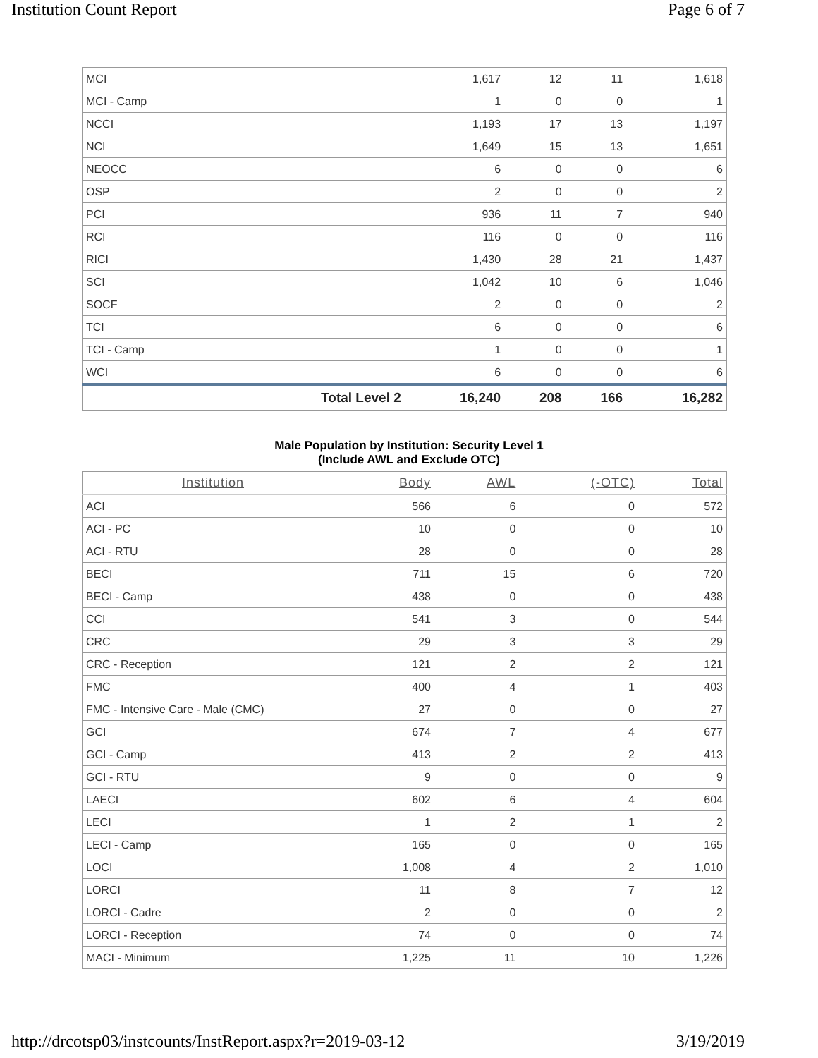Institution Count Report Page 6 of 7
| MCI | | 1,617 | 12 | 11 | 1,618 |
| MCI - Camp | | 1 | 0 | 0 | 1 |
| NCCI | | 1,193 | 17 | 13 | 1,197 |
| NCI | | 1,649 | 15 | 13 | 1,651 |
| NEOCC | | 6 | 0 | 0 | 6 |
| OSP | | 2 | 0 | 0 | 2 |
| PCI | | 936 | 11 | 7 | 940 |
| RCI | | 116 | 0 | 0 | 116 |
| RICI | | 1,430 | 28 | 21 | 1,437 |
| SCI | | 1,042 | 10 | 6 | 1,046 |
| SOCF | | 2 | 0 | 0 | 2 |
| TCI | | 6 | 0 | 0 | 6 |
| TCI - Camp | | 1 | 0 | 0 | 1 |
| WCI | | 6 | 0 | 0 | 6 |
| | Total Level 2 | 16,240 | 208 | 166 | 16,282 |
Male Population by Institution: Security Level 1
(Include AWL and Exclude OTC)
| Institution | Body | AWL | (-OTC) | Total |
| --- | --- | --- | --- | --- |
| ACI | 566 | 6 | 0 | 572 |
| ACI - PC | 10 | 0 | 0 | 10 |
| ACI - RTU | 28 | 0 | 0 | 28 |
| BECI | 711 | 15 | 6 | 720 |
| BECI - Camp | 438 | 0 | 0 | 438 |
| CCI | 541 | 3 | 0 | 544 |
| CRC | 29 | 3 | 3 | 29 |
| CRC - Reception | 121 | 2 | 2 | 121 |
| FMC | 400 | 4 | 1 | 403 |
| FMC - Intensive Care - Male (CMC) | 27 | 0 | 0 | 27 |
| GCI | 674 | 7 | 4 | 677 |
| GCI - Camp | 413 | 2 | 2 | 413 |
| GCI - RTU | 9 | 0 | 0 | 9 |
| LAECI | 602 | 6 | 4 | 604 |
| LECI | 1 | 2 | 1 | 2 |
| LECI - Camp | 165 | 0 | 0 | 165 |
| LOCI | 1,008 | 4 | 2 | 1,010 |
| LORCI | 11 | 8 | 7 | 12 |
| LORCI - Cadre | 2 | 0 | 0 | 2 |
| LORCI - Reception | 74 | 0 | 0 | 74 |
| MACI - Minimum | 1,225 | 11 | 10 | 1,226 |
http://drcotsp03/instcounts/InstReport.aspx?r=2019-03-12 3/19/2019